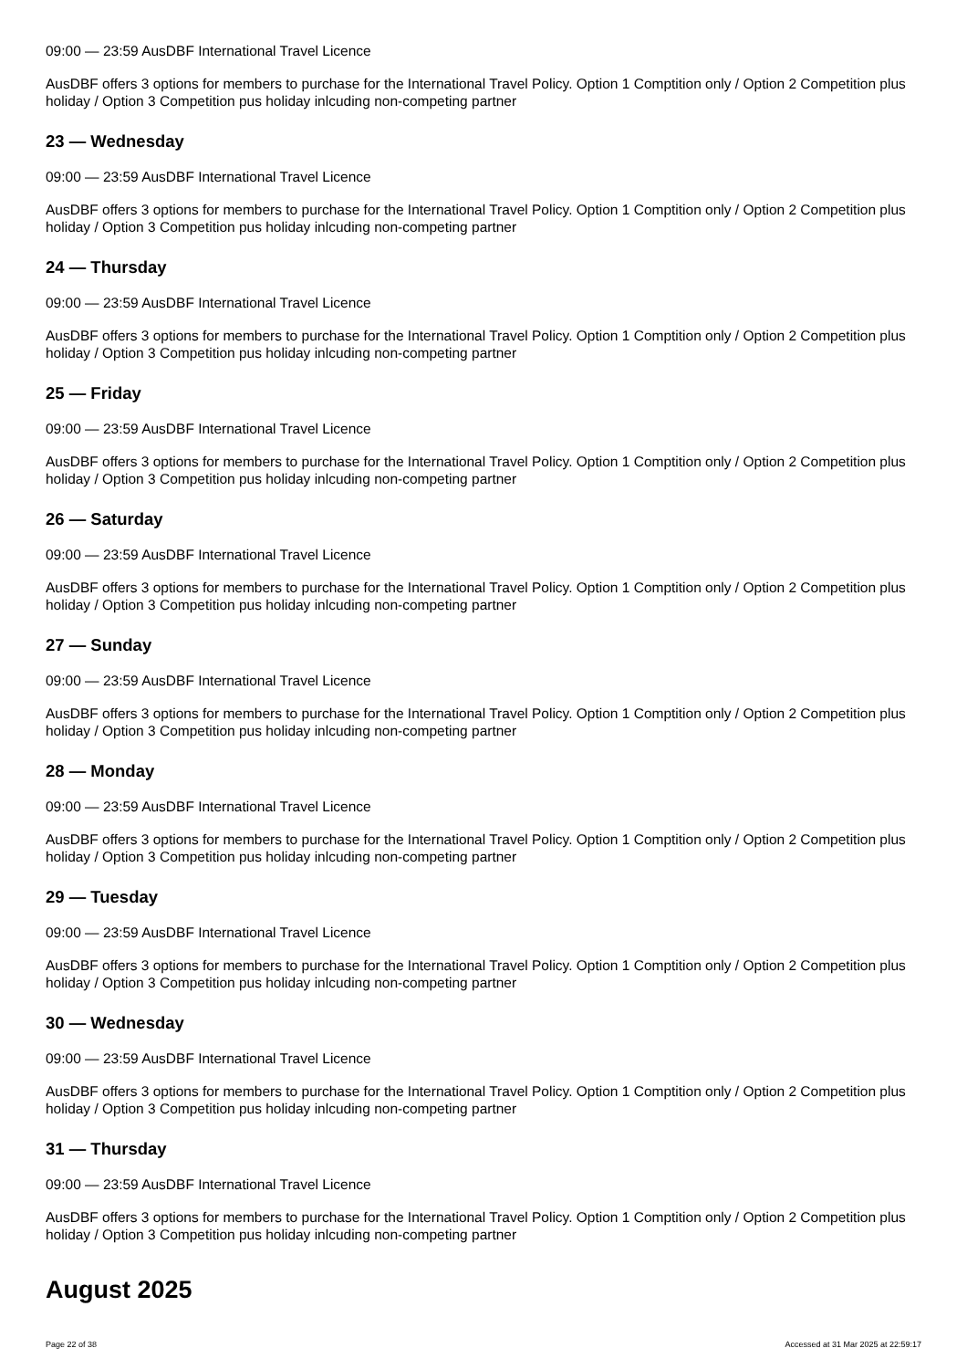09:00 — 23:59 AusDBF International Travel Licence
AusDBF offers 3 options for members to purchase for the International Travel Policy. Option 1 Comptition only / Option 2 Competition plus holiday / Option 3 Competition pus holiday inlcuding non-competing partner
23 — Wednesday
09:00 — 23:59 AusDBF International Travel Licence
AusDBF offers 3 options for members to purchase for the International Travel Policy. Option 1 Comptition only / Option 2 Competition plus holiday / Option 3 Competition pus holiday inlcuding non-competing partner
24 — Thursday
09:00 — 23:59 AusDBF International Travel Licence
AusDBF offers 3 options for members to purchase for the International Travel Policy. Option 1 Comptition only / Option 2 Competition plus holiday / Option 3 Competition pus holiday inlcuding non-competing partner
25 — Friday
09:00 — 23:59 AusDBF International Travel Licence
AusDBF offers 3 options for members to purchase for the International Travel Policy. Option 1 Comptition only / Option 2 Competition plus holiday / Option 3 Competition pus holiday inlcuding non-competing partner
26 — Saturday
09:00 — 23:59 AusDBF International Travel Licence
AusDBF offers 3 options for members to purchase for the International Travel Policy. Option 1 Comptition only / Option 2 Competition plus holiday / Option 3 Competition pus holiday inlcuding non-competing partner
27 — Sunday
09:00 — 23:59 AusDBF International Travel Licence
AusDBF offers 3 options for members to purchase for the International Travel Policy. Option 1 Comptition only / Option 2 Competition plus holiday / Option 3 Competition pus holiday inlcuding non-competing partner
28 — Monday
09:00 — 23:59 AusDBF International Travel Licence
AusDBF offers 3 options for members to purchase for the International Travel Policy. Option 1 Comptition only / Option 2 Competition plus holiday / Option 3 Competition pus holiday inlcuding non-competing partner
29 — Tuesday
09:00 — 23:59 AusDBF International Travel Licence
AusDBF offers 3 options for members to purchase for the International Travel Policy. Option 1 Comptition only / Option 2 Competition plus holiday / Option 3 Competition pus holiday inlcuding non-competing partner
30 — Wednesday
09:00 — 23:59 AusDBF International Travel Licence
AusDBF offers 3 options for members to purchase for the International Travel Policy. Option 1 Comptition only / Option 2 Competition plus holiday / Option 3 Competition pus holiday inlcuding non-competing partner
31 — Thursday
09:00 — 23:59 AusDBF International Travel Licence
AusDBF offers 3 options for members to purchase for the International Travel Policy. Option 1 Comptition only / Option 2 Competition plus holiday / Option 3 Competition pus holiday inlcuding non-competing partner
August 2025
Page 22 of 38 Accessed at 31 Mar 2025 at 22:59:17